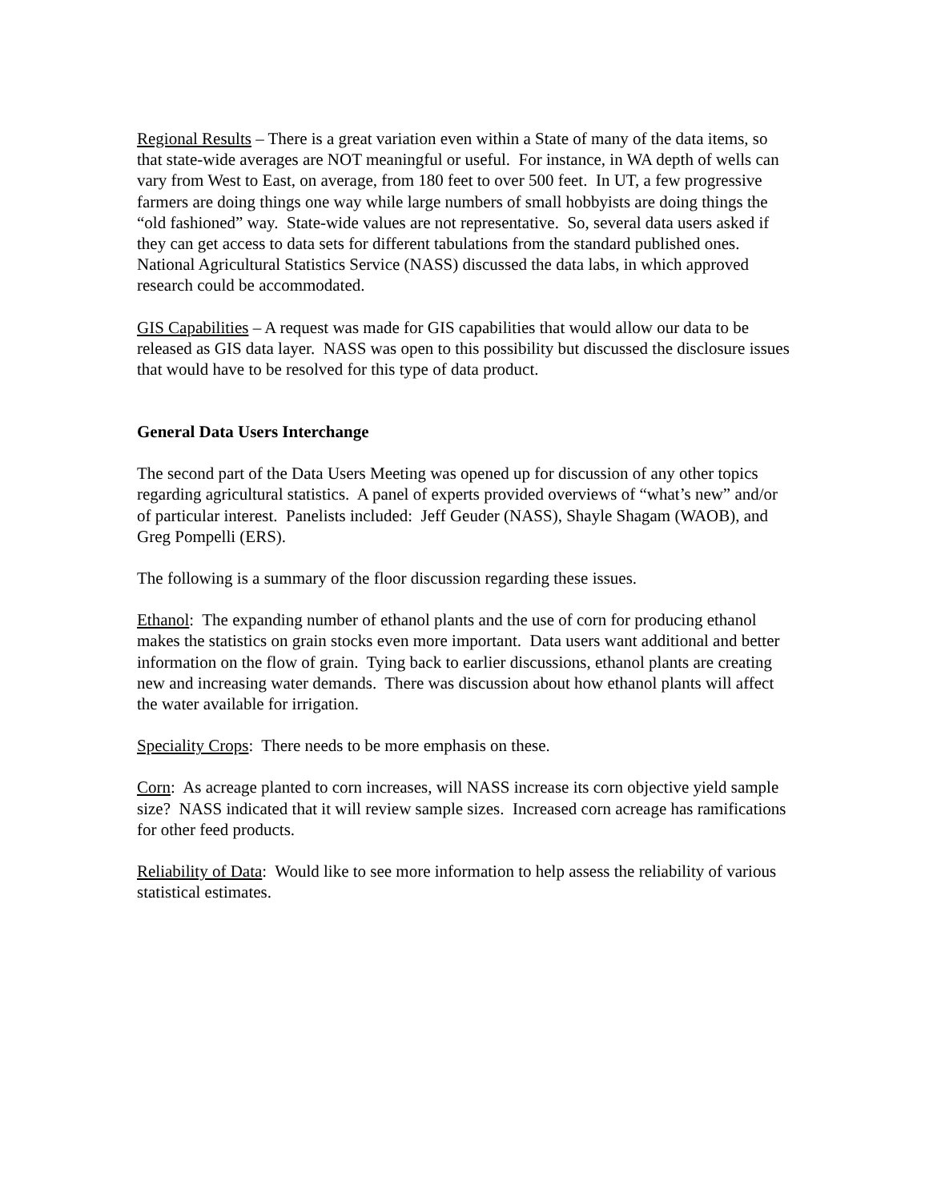Regional Results – There is a great variation even within a State of many of the data items, so that state-wide averages are NOT meaningful or useful. For instance, in WA depth of wells can vary from West to East, on average, from 180 feet to over 500 feet. In UT, a few progressive farmers are doing things one way while large numbers of small hobbyists are doing things the “old fashioned” way. State-wide values are not representative. So, several data users asked if they can get access to data sets for different tabulations from the standard published ones. National Agricultural Statistics Service (NASS) discussed the data labs, in which approved research could be accommodated.
GIS Capabilities – A request was made for GIS capabilities that would allow our data to be released as GIS data layer. NASS was open to this possibility but discussed the disclosure issues that would have to be resolved for this type of data product.
General Data Users Interchange
The second part of the Data Users Meeting was opened up for discussion of any other topics regarding agricultural statistics. A panel of experts provided overviews of “what’s new” and/or of particular interest. Panelists included: Jeff Geuder (NASS), Shayle Shagam (WAOB), and Greg Pompelli (ERS).
The following is a summary of the floor discussion regarding these issues.
Ethanol: The expanding number of ethanol plants and the use of corn for producing ethanol makes the statistics on grain stocks even more important. Data users want additional and better information on the flow of grain. Tying back to earlier discussions, ethanol plants are creating new and increasing water demands. There was discussion about how ethanol plants will affect the water available for irrigation.
Speciality Crops: There needs to be more emphasis on these.
Corn: As acreage planted to corn increases, will NASS increase its corn objective yield sample size? NASS indicated that it will review sample sizes. Increased corn acreage has ramifications for other feed products.
Reliability of Data: Would like to see more information to help assess the reliability of various statistical estimates.